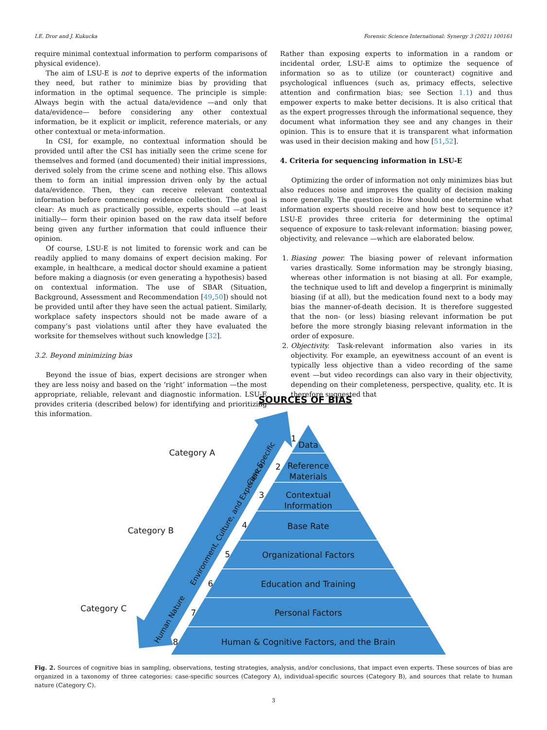I.E. Dror and J. Kukucka Forensic Science International: Synergy 3 (2021) 100161
require minimal contextual information to perform comparisons of physical evidence).
The aim of LSU-E is not to deprive experts of the information they need, but rather to minimize bias by providing that information in the optimal sequence. The principle is simple: Always begin with the actual data/evidence —and only that data/evidence— before considering any other contextual information, be it explicit or implicit, reference materials, or any other contextual or meta-information.
In CSI, for example, no contextual information should be provided until after the CSI has initially seen the crime scene for themselves and formed (and documented) their initial impressions, derived solely from the crime scene and nothing else. This allows them to form an initial impression driven only by the actual data/evidence. Then, they can receive relevant contextual information before commencing evidence collection. The goal is clear: As much as practically possible, experts should —at least initially— form their opinion based on the raw data itself before being given any further information that could influence their opinion.
Of course, LSU-E is not limited to forensic work and can be readily applied to many domains of expert decision making. For example, in healthcare, a medical doctor should examine a patient before making a diagnosis (or even generating a hypothesis) based on contextual information. The use of SBAR (Situation, Background, Assessment and Recommendation [49,50]) should not be provided until after they have seen the actual patient. Similarly, workplace safety inspectors should not be made aware of a company’s past violations until after they have evaluated the worksite for themselves without such knowledge [32].
3.2. Beyond minimizing bias
Beyond the issue of bias, expert decisions are stronger when they are less noisy and based on the ‘right’ information —the most appropriate, reliable, relevant and diagnostic information. LSU-E provides criteria (described below) for identifying and prioritizing this information.
Rather than exposing experts to information in a random or incidental order, LSU-E aims to optimize the sequence of information so as to utilize (or counteract) cognitive and psychological influences (such as, primacy effects, selective attention and confirmation bias; see Section 1.1) and thus empower experts to make better decisions. It is also critical that as the expert progresses through the informational sequence, they document what information they see and any changes in their opinion. This is to ensure that it is transparent what information was used in their decision making and how [51,52].
4. Criteria for sequencing information in LSU-E
Optimizing the order of information not only minimizes bias but also reduces noise and improves the quality of decision making more generally. The question is: How should one determine what information experts should receive and how best to sequence it? LSU-E provides three criteria for determining the optimal sequence of exposure to task-relevant information: biasing power, objectivity, and relevance —which are elaborated below.
1. Biasing power. The biasing power of relevant information varies drastically. Some information may be strongly biasing, whereas other information is not biasing at all. For example, the technique used to lift and develop a fingerprint is minimally biasing (if at all), but the medication found next to a body may bias the manner-of-death decision. It is therefore suggested that the non- (or less) biasing relevant information be put before the more strongly biasing relevant information in the order of exposure.
2. Objectivity. Task-relevant information also varies in its objectivity. For example, an eyewitness account of an event is typically less objective than a video recording of the same event —but video recordings can also vary in their objectivity, depending on their completeness, perspective, quality, etc. It is therefore suggested that
SOURCES OF BIAS
Data
Reference
Materials
Contextual
Information
Base Rate
Organizational Factors
Education and Training
Personal Factors
Human & Cognitive Factors, and the Brain
Category A
Category B
Category C
1
2
3
4
5
6
7
8
Case Specific
Environment, Culture, and Experience
Human Nature
Fig. 2. Sources of cognitive bias in sampling, observations, testing strategies, analysis, and/or conclusions, that impact even experts. These sources of bias are organized in a taxonomy of three categories: case-specific sources (Category A), individual-specific sources (Category B), and sources that relate to human nature (Category C).
3